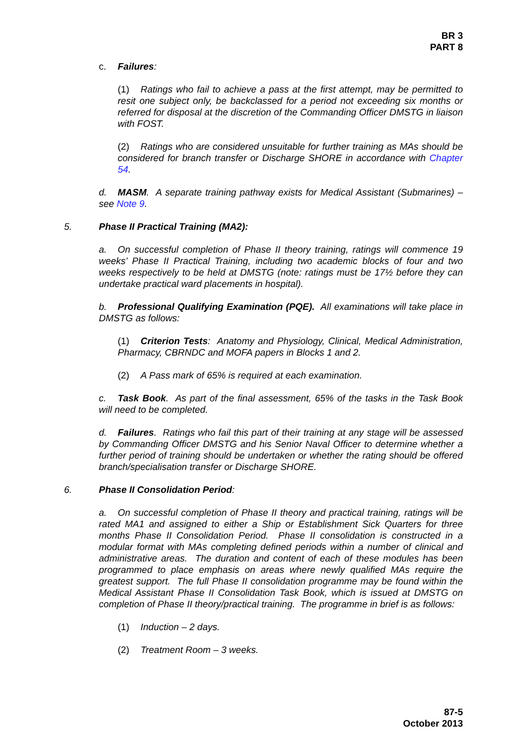BR 3
PART 8
c. Failures:
(1) Ratings who fail to achieve a pass at the first attempt, may be permitted to resit one subject only, be backclassed for a period not exceeding six months or referred for disposal at the discretion of the Commanding Officer DMSTG in liaison with FOST.
(2) Ratings who are considered unsuitable for further training as MAs should be considered for branch transfer or Discharge SHORE in accordance with Chapter 54.
d. MASM. A separate training pathway exists for Medical Assistant (Submarines) – see Note 9.
5. Phase II Practical Training (MA2):
a. On successful completion of Phase II theory training, ratings will commence 19 weeks’ Phase II Practical Training, including two academic blocks of four and two weeks respectively to be held at DMSTG (note: ratings must be 17½ before they can undertake practical ward placements in hospital).
b. Professional Qualifying Examination (PQE). All examinations will take place in DMSTG as follows:
(1) Criterion Tests: Anatomy and Physiology, Clinical, Medical Administration, Pharmacy, CBRNDC and MOFA papers in Blocks 1 and 2.
(2) A Pass mark of 65% is required at each examination.
c. Task Book. As part of the final assessment, 65% of the tasks in the Task Book will need to be completed.
d. Failures. Ratings who fail this part of their training at any stage will be assessed by Commanding Officer DMSTG and his Senior Naval Officer to determine whether a further period of training should be undertaken or whether the rating should be offered branch/specialisation transfer or Discharge SHORE.
6. Phase II Consolidation Period:
a. On successful completion of Phase II theory and practical training, ratings will be rated MA1 and assigned to either a Ship or Establishment Sick Quarters for three months Phase II Consolidation Period. Phase II consolidation is constructed in a modular format with MAs completing defined periods within a number of clinical and administrative areas. The duration and content of each of these modules has been programmed to place emphasis on areas where newly qualified MAs require the greatest support. The full Phase II consolidation programme may be found within the Medical Assistant Phase II Consolidation Task Book, which is issued at DMSTG on completion of Phase II theory/practical training. The programme in brief is as follows:
(1) Induction – 2 days.
(2) Treatment Room – 3 weeks.
87-5
October 2013